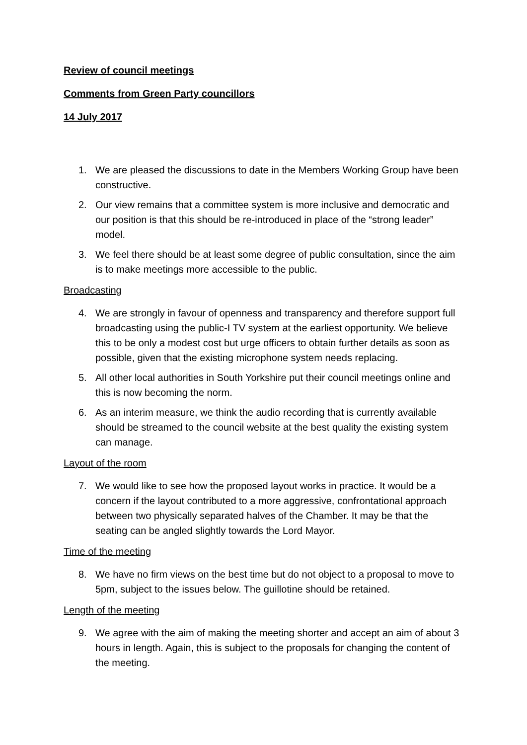Review of council meetings
Comments from Green Party councillors
14 July 2017
1. We are pleased the discussions to date in the Members Working Group have been constructive.
2. Our view remains that a committee system is more inclusive and democratic and our position is that this should be re-introduced in place of the “strong leader” model.
3. We feel there should be at least some degree of public consultation, since the aim is to make meetings more accessible to the public.
Broadcasting
4. We are strongly in favour of openness and transparency and therefore support full broadcasting using the public-I TV system at the earliest opportunity. We believe this to be only a modest cost but urge officers to obtain further details as soon as possible, given that the existing microphone system needs replacing.
5. All other local authorities in South Yorkshire put their council meetings online and this is now becoming the norm.
6. As an interim measure, we think the audio recording that is currently available should be streamed to the council website at the best quality the existing system can manage.
Layout of the room
7. We would like to see how the proposed layout works in practice. It would be a concern if the layout contributed to a more aggressive, confrontational approach between two physically separated halves of the Chamber. It may be that the seating can be angled slightly towards the Lord Mayor.
Time of the meeting
8. We have no firm views on the best time but do not object to a proposal to move to 5pm, subject to the issues below. The guillotine should be retained.
Length of the meeting
9. We agree with the aim of making the meeting shorter and accept an aim of about 3 hours in length. Again, this is subject to the proposals for changing the content of the meeting.